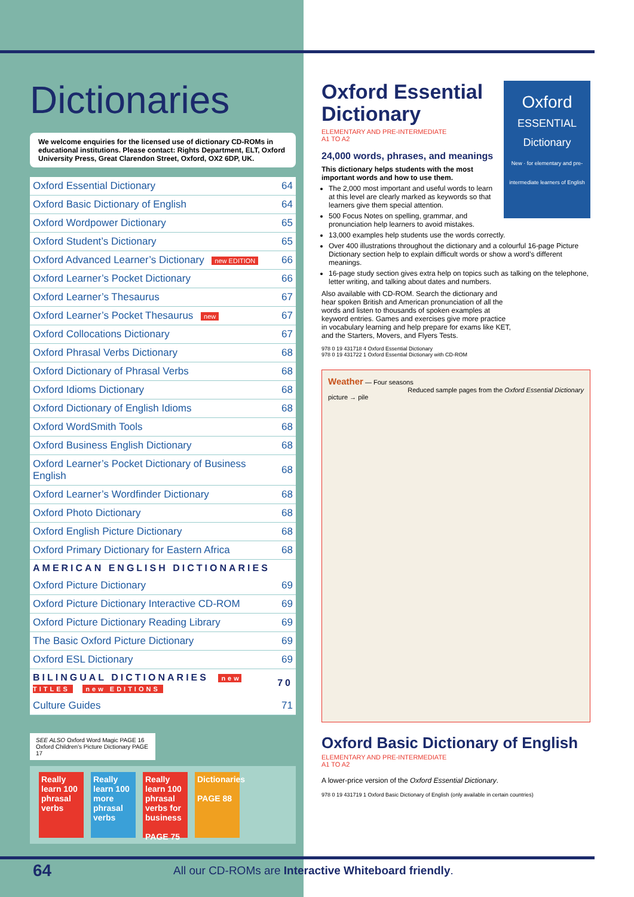Dictionaries
We welcome enquiries for the licensed use of dictionary CD-ROMs in educational institutions. Please contact: Rights Department, ELT, Oxford University Press, Great Clarendon Street, Oxford, OX2 6DP, UK.
| Oxford Essential Dictionary | 64 |
| Oxford Basic Dictionary of English | 64 |
| Oxford Wordpower Dictionary | 65 |
| Oxford Student’s Dictionary | 65 |
| Oxford Advanced Learner’s Dictionary new EDITION | 66 |
| Oxford Learner’s Pocket Dictionary | 66 |
| Oxford Learner’s Thesaurus | 67 |
| Oxford Learner’s Pocket Thesaurus new | 67 |
| Oxford Collocations Dictionary | 67 |
| Oxford Phrasal Verbs Dictionary | 68 |
| Oxford Dictionary of Phrasal Verbs | 68 |
| Oxford Idioms Dictionary | 68 |
| Oxford Dictionary of English Idioms | 68 |
| Oxford WordSmith Tools | 68 |
| Oxford Business English Dictionary | 68 |
| Oxford Learner’s Pocket Dictionary of Business English | 68 |
| Oxford Learner’s Wordfinder Dictionary | 68 |
| Oxford Photo Dictionary | 68 |
| Oxford English Picture Dictionary | 68 |
| Oxford Primary Dictionary for Eastern Africa | 68 |
| AMERICAN ENGLISH DICTIONARIES | |
| Oxford Picture Dictionary | 69 |
| Oxford Picture Dictionary Interactive CD-ROM | 69 |
| Oxford Picture Dictionary Reading Library | 69 |
| The Basic Oxford Picture Dictionary | 69 |
| Oxford ESL Dictionary | 69 |
| BILINGUAL DICTIONARIES new TITLES new EDITIONS | 70 |
| Culture Guides | 71 |
SEE ALSO Oxford Word Magic PAGE 16
Oxford Children’s Picture Dictionary PAGE 17
Really learn 100 phrasal verbs
Really learn 100 more phrasal verbs
Really learn 100 phrasal verbs for business
PAGE 75
Dictionaries
PAGE 88
Oxford
ESSENTIAL Dictionary
New · for elementary and pre-intermediate learners of English
Oxford Essential Dictionary
ELEMENTARY AND PRE-INTERMEDIATE
A1 TO A2
24,000 words, phrases, and meanings
This dictionary helps students with the most important words and how to use them.
The 2,000 most important and useful words to learn at this level are clearly marked as keywords so that learners give them special attention.
500 Focus Notes on spelling, grammar, and pronunciation help learners to avoid mistakes.
13,000 examples help students use the words correctly.
Over 400 illustrations throughout the dictionary and a colourful 16-page Picture Dictionary section help to explain difficult words or show a word’s different meanings.
16-page study section gives extra help on topics such as talking on the telephone, letter writing, and talking about dates and numbers.
Also available with CD-ROM. Search the dictionary and hear spoken British and American pronunciation of all the words and listen to thousands of spoken examples at keyword entries. Games and exercises give more practice in vocabulary learning and help prepare for exams like KET, and the Starters, Movers, and Flyers Tests.
978 0 19 431718 4 Oxford Essential Dictionary
978 0 19 431722 1 Oxford Essential Dictionary with CD-ROM
Weather — Four seasons Reduced sample pages from the Oxford Essential Dictionary
picture → pile
Oxford Basic Dictionary of English
ELEMENTARY AND PRE-INTERMEDIATE
A1 TO A2
A lower-price version of the Oxford Essential Dictionary.
978 0 19 431719 1 Oxford Basic Dictionary of English (only available in certain countries)
64
All our CD-ROMs are Interactive Whiteboard friendly.